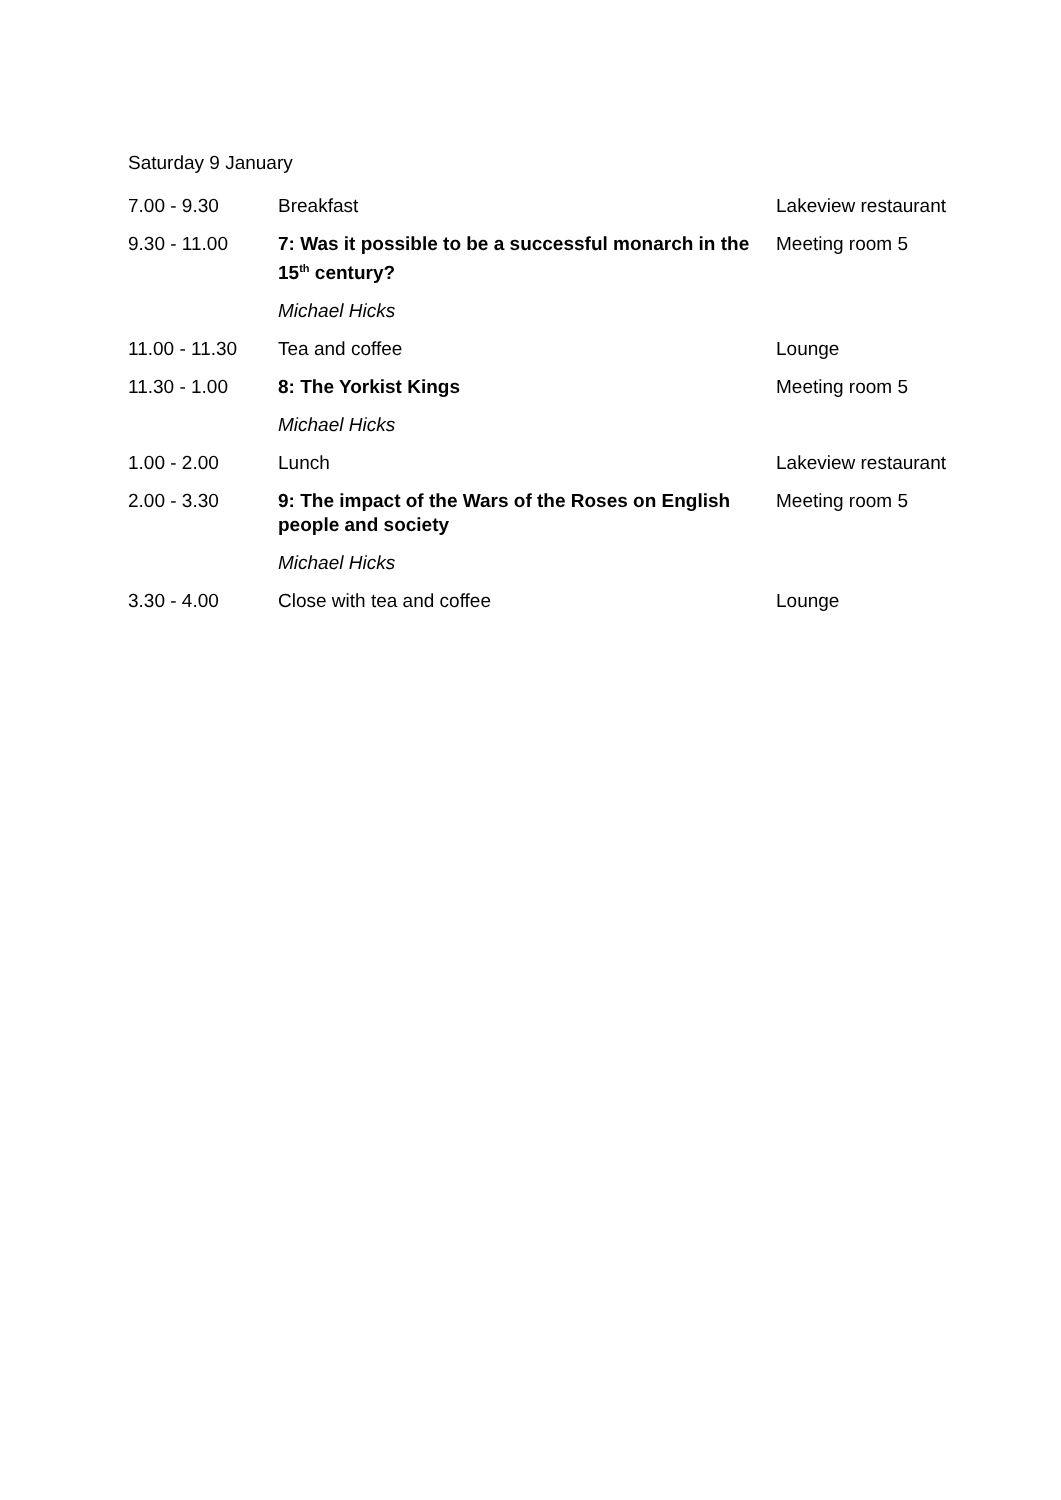Saturday 9 January
| 7.00 - 9.30 | Breakfast | Lakeview restaurant |
| 9.30 - 11.00 | 7: Was it possible to be a successful monarch in the 15<sup>th</sup> century? | Meeting room 5 |
| | Michael Hicks | |
| 11.00 - 11.30 | Tea and coffee | Lounge |
| 11.30 - 1.00 | 8: The Yorkist Kings | Meeting room 5 |
| | Michael Hicks | |
| 1.00 - 2.00 | Lunch | Lakeview restaurant |
| 2.00 - 3.30 | 9: The impact of the Wars of the Roses on English people and society | Meeting room 5 |
| | Michael Hicks | |
| 3.30 - 4.00 | Close with tea and coffee | Lounge |